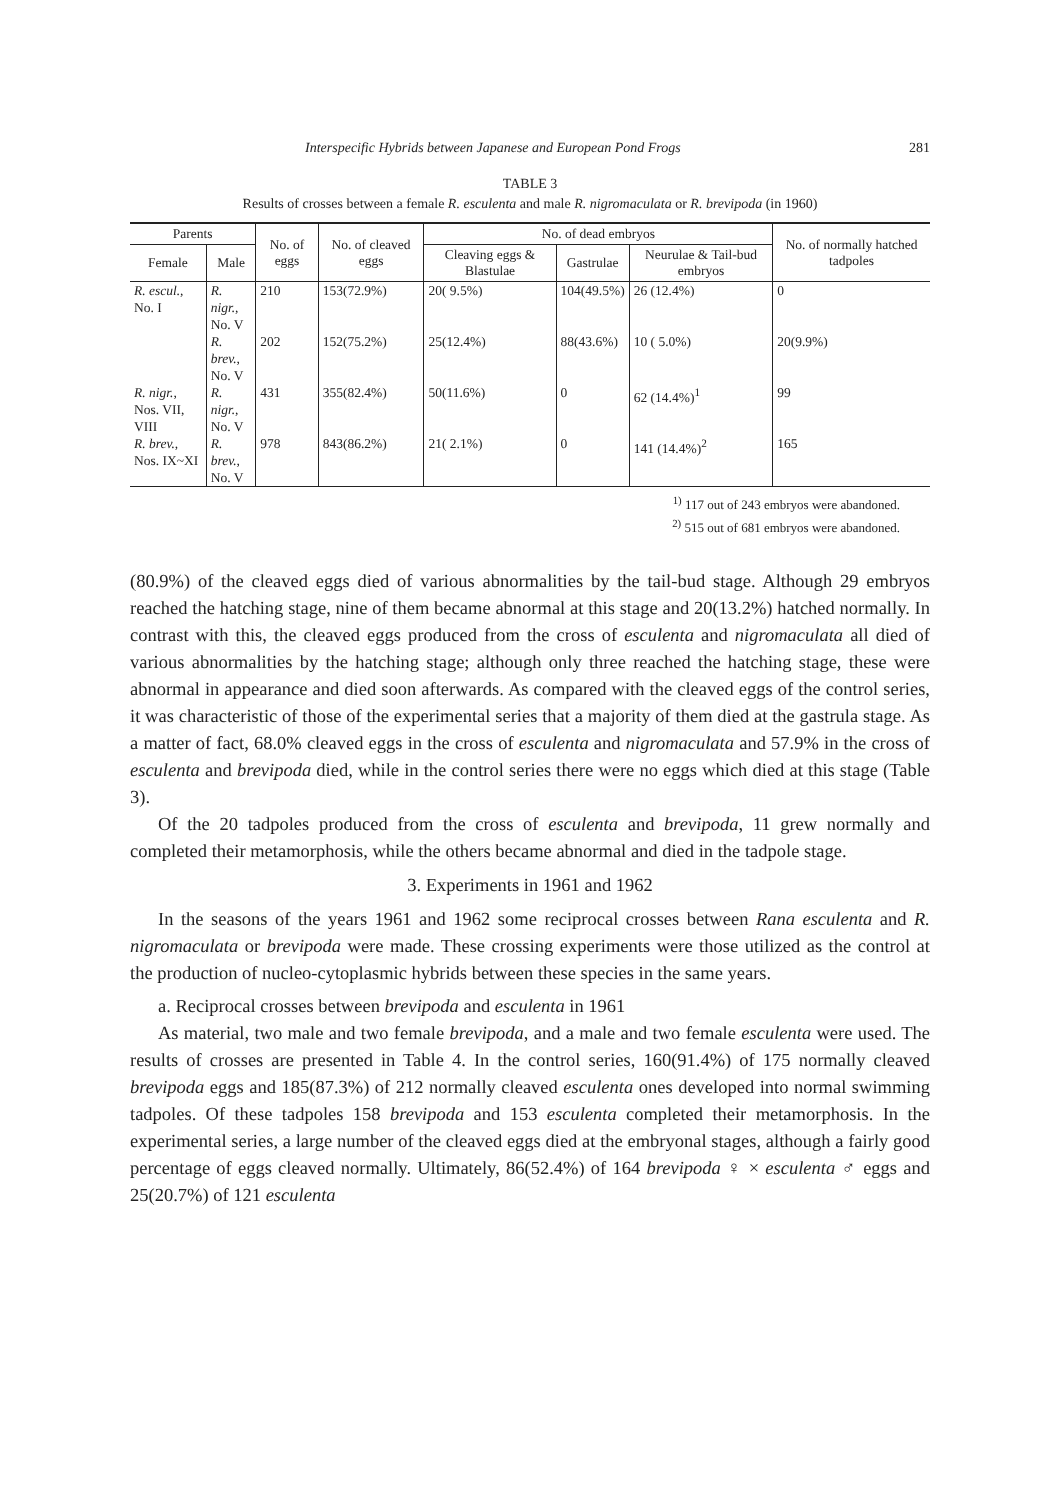Interspecific Hybrids between Japanese and European Pond Frogs 281
TABLE 3
Results of crosses between a female R. esculenta and male R. nigromaculata or R. brevipoda (in 1960)
| Parents | | No. of eggs | No. of cleaved eggs | No. of dead embryos | | | No. of normally hatched tadpoles |
| --- | --- | --- | --- | --- | --- | --- | --- |
| Female | Male | | | Cleaving eggs & Blastulae | Gastrulae | Neurulae & Tail-bud embryos | |
| R. escul., No. I | R. nigr., No. V | 210 | 153(72.9%) | 20( 9.5%) | 104(49.5%) | 26 (12.4%) | 0 |
| | R. brev., No. V | 202 | 152(75.2%) | 25(12.4%) | 88(43.6%) | 10 ( 5.0%) | 20(9.9%) |
| R. nigr., Nos. VII, VIII | R. nigr., No. V | 431 | 355(82.4%) | 50(11.6%) | 0 | 62 (14.4%)<sup>1</sup> | 99 |
| R. brev., Nos. IX~XI | R. brev., No. V | 978 | 843(86.2%) | 21( 2.1%) | 0 | 141 (14.4%)<sup>2</sup> | 165 |
<sup>1)</sup> 117 out of 243 embryos were abandoned.
<sup>2)</sup> 515 out of 681 embryos were abandoned.
(80.9%) of the cleaved eggs died of various abnormalities by the tail-bud stage. Although 29 embryos reached the hatching stage, nine of them became abnormal at this stage and 20(13.2%) hatched normally. In contrast with this, the cleaved eggs produced from the cross of esculenta and nigromaculata all died of various abnormalities by the hatching stage; although only three reached the hatching stage, these were abnormal in appearance and died soon afterwards. As compared with the cleaved eggs of the control series, it was characteristic of those of the experimental series that a majority of them died at the gastrula stage. As a matter of fact, 68.0% cleaved eggs in the cross of esculenta and nigromaculata and 57.9% in the cross of esculenta and brevipoda died, while in the control series there were no eggs which died at this stage (Table 3).
Of the 20 tadpoles produced from the cross of esculenta and brevipoda, 11 grew normally and completed their metamorphosis, while the others became abnormal and died in the tadpole stage.
3. Experiments in 1961 and 1962
In the seasons of the years 1961 and 1962 some reciprocal crosses between Rana esculenta and R. nigromaculata or brevipoda were made. These crossing experiments were those utilized as the control at the production of nucleo-cytoplasmic hybrids between these species in the same years.
a. Reciprocal crosses between brevipoda and esculenta in 1961
As material, two male and two female brevipoda, and a male and two female esculenta were used. The results of crosses are presented in Table 4. In the control series, 160(91.4%) of 175 normally cleaved brevipoda eggs and 185(87.3%) of 212 normally cleaved esculenta ones developed into normal swimming tadpoles. Of these tadpoles 158 brevipoda and 153 esculenta completed their metamorphosis. In the experimental series, a large number of the cleaved eggs died at the embryonal stages, although a fairly good percentage of eggs cleaved normally. Ultimately, 86(52.4%) of 164 brevipoda ♀ × esculenta ♂ eggs and 25(20.7%) of 121 esculenta